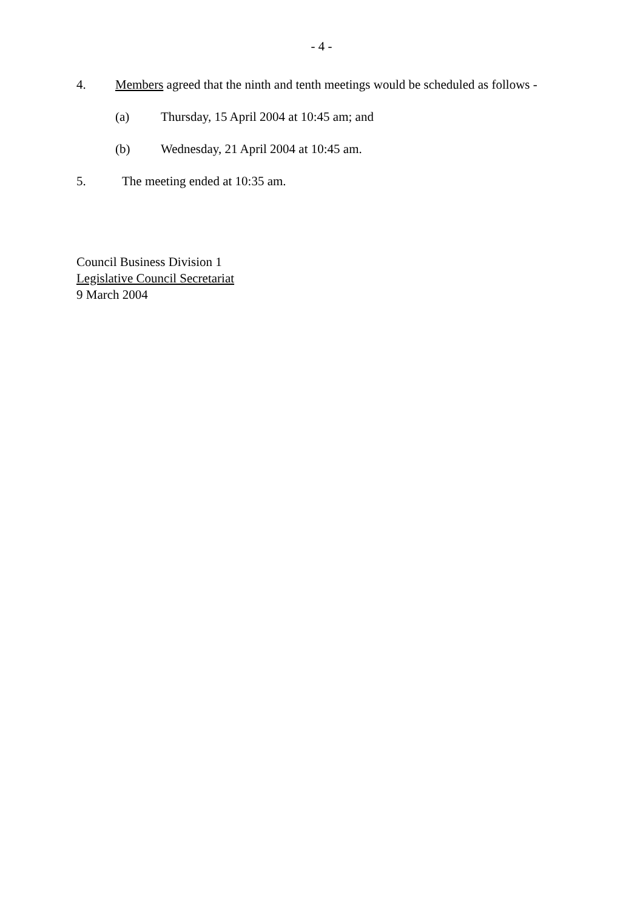- 4 -
4. Members agreed that the ninth and tenth meetings would be scheduled as follows -
(a) Thursday, 15 April 2004 at 10:45 am; and
(b) Wednesday, 21 April 2004 at 10:45 am.
5. The meeting ended at 10:35 am.
Council Business Division 1
Legislative Council Secretariat
9 March 2004